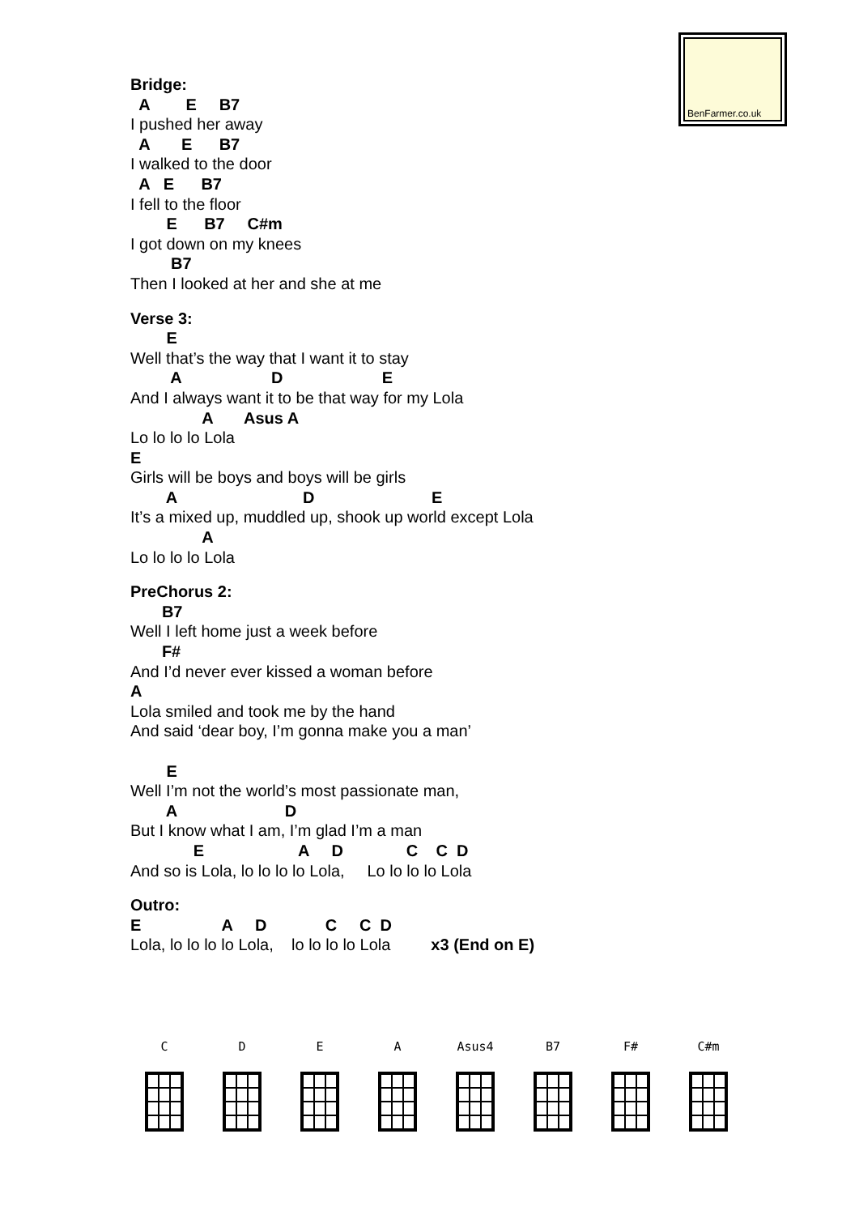BenFarmer.co.uk
Bridge:
  A        E     B7
I pushed her away
  A       E      B7
I walked to the door
  A   E      B7
I fell to the floor
        E      B7     C#m
I got down on my knees
         B7
Then I looked at her and she at me
Verse 3:
        E
Well that’s the way that I want it to stay
         A                    D                      E
And I always want it to be that way for my Lola
                A       Asus A
Lo lo lo lo Lola
E
Girls will be boys and boys will be girls
        A                            D                          E
It’s a mixed up, muddled up, shook up world except Lola
                A
Lo lo lo lo Lola
PreChorus 2:
       B7
Well I left home just a week before
       F#
And I’d never ever kissed a woman before
A
Lola smiled and took me by the hand
And said ‘dear boy, I’m gonna make you a man’

        E
Well I’m not the world’s most passionate man,
        A                        D
But I know what I am, I’m glad I’m a man
              E                     A     D              C    C  D
And so is Lola, lo lo lo lo Lola,     Lo lo lo lo Lola
Outro:
E                  A     D             C     C  D
Lola, lo lo lo lo Lola,    lo lo lo lo Lola         x3 (End on E)
C D E A Asus4 B7 F# C#m